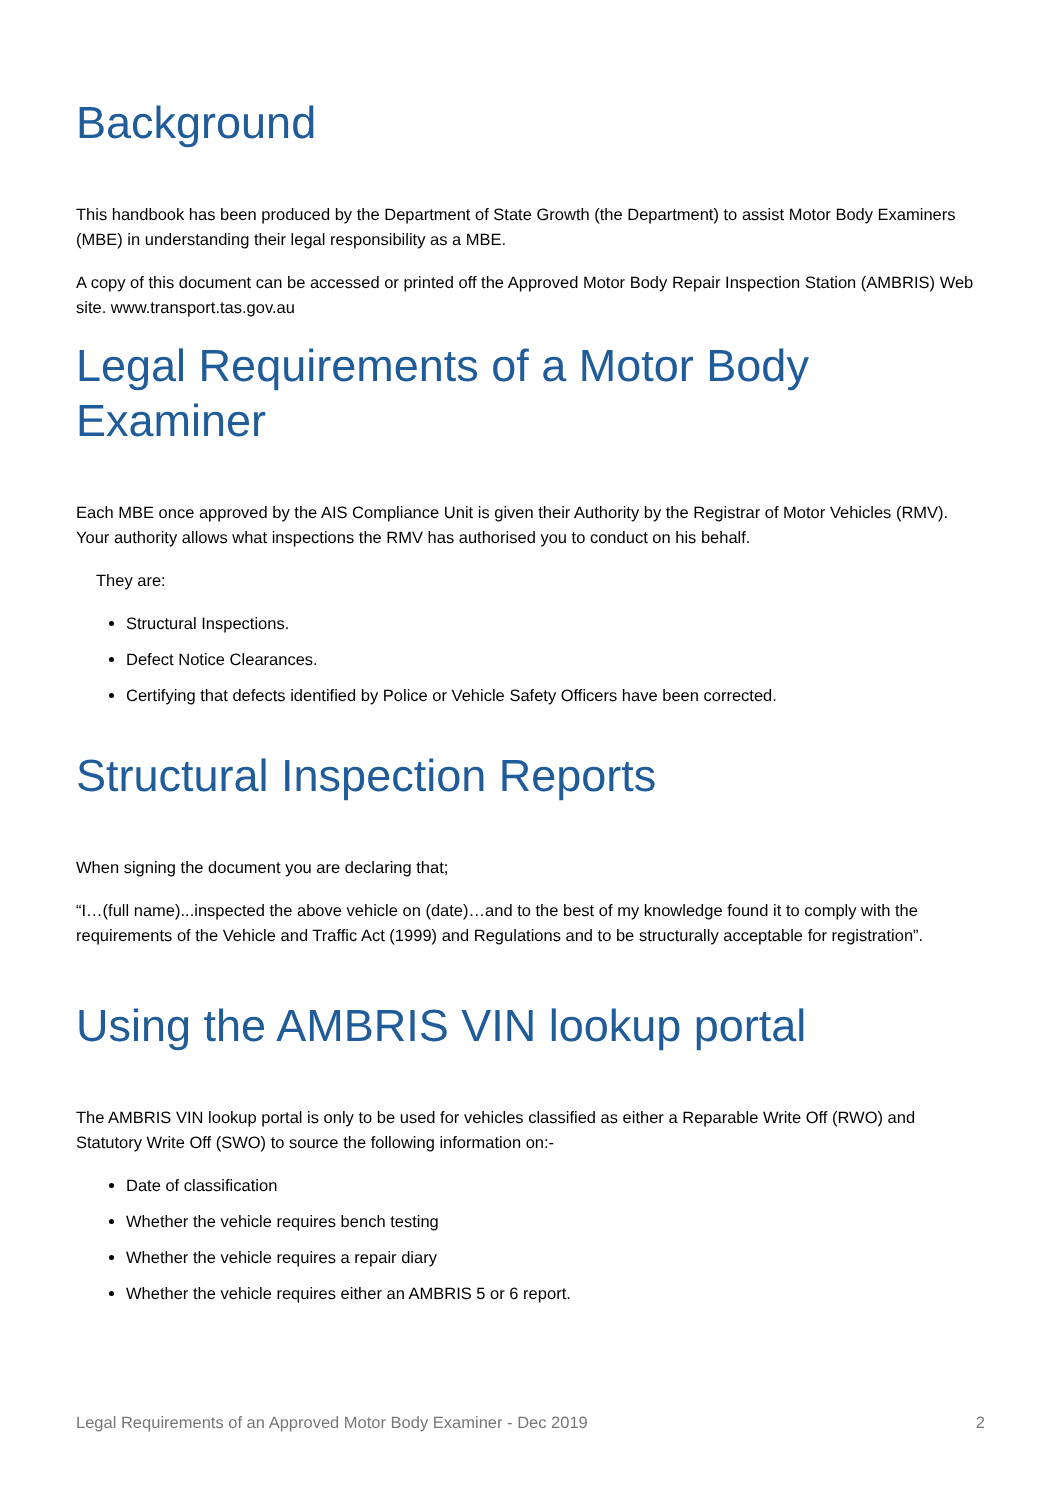Background
This handbook has been produced by the Department of State Growth (the Department) to assist Motor Body Examiners (MBE) in understanding their legal responsibility as a MBE.
A copy of this document can be accessed or printed off the Approved Motor Body Repair Inspection Station (AMBRIS) Web site. www.transport.tas.gov.au
Legal Requirements of a Motor Body Examiner
Each MBE once approved by the AIS Compliance Unit is given their Authority by the Registrar of Motor Vehicles (RMV). Your authority allows what inspections the RMV has authorised you to conduct on his behalf.
They are:
Structural Inspections.
Defect Notice Clearances.
Certifying that defects identified by Police or Vehicle Safety Officers have been corrected.
Structural Inspection Reports
When signing the document you are declaring that;
“I…(full name)...inspected the above vehicle on (date)…and to the best of my knowledge found it to comply with the requirements of the Vehicle and Traffic Act (1999) and Regulations and to be structurally acceptable for registration”.
Using the AMBRIS VIN lookup portal
The AMBRIS VIN lookup portal is only to be used for vehicles classified as either a Reparable Write Off (RWO) and Statutory Write Off (SWO) to source the following information on:-
Date of classification
Whether the vehicle requires bench testing
Whether the vehicle requires a repair diary
Whether the vehicle requires either an AMBRIS 5 or 6 report.
Legal Requirements of an Approved Motor Body Examiner - Dec 2019 2